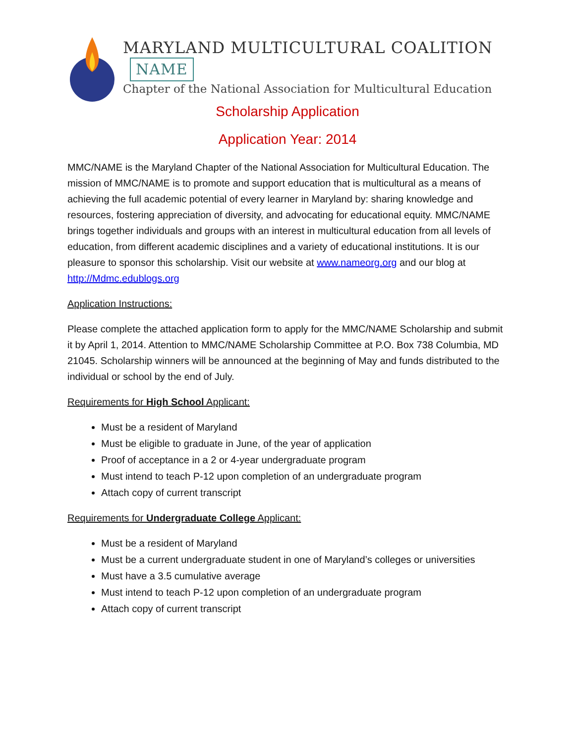MARYLAND MULTICULTURAL COALITION NAME
Chapter of the National Association for Multicultural Education
Scholarship Application
Application Year: 2014
MMC/NAME is the Maryland Chapter of the National Association for Multicultural Education. The mission of MMC/NAME is to promote and support education that is multicultural as a means of achieving the full academic potential of every learner in Maryland by: sharing knowledge and resources, fostering appreciation of diversity, and advocating for educational equity. MMC/NAME brings together individuals and groups with an interest in multicultural education from all levels of education, from different academic disciplines and a variety of educational institutions. It is our pleasure to sponsor this scholarship. Visit our website at www.nameorg.org and our blog at http://Mdmc.edublogs.org
Application Instructions:
Please complete the attached application form to apply for the MMC/NAME Scholarship and submit it by April 1, 2014. Attention to MMC/NAME Scholarship Committee at P.O. Box 738 Columbia, MD 21045. Scholarship winners will be announced at the beginning of May and funds distributed to the individual or school by the end of July.
Requirements for High School Applicant:
Must be a resident of Maryland
Must be eligible to graduate in June, of the year of application
Proof of acceptance in a 2 or 4-year undergraduate program
Must intend to teach P-12 upon completion of an undergraduate program
Attach copy of current transcript
Requirements for Undergraduate College Applicant:
Must be a resident of Maryland
Must be a current undergraduate student in one of Maryland’s colleges or universities
Must have a 3.5 cumulative average
Must intend to teach P-12 upon completion of an undergraduate program
Attach copy of current transcript